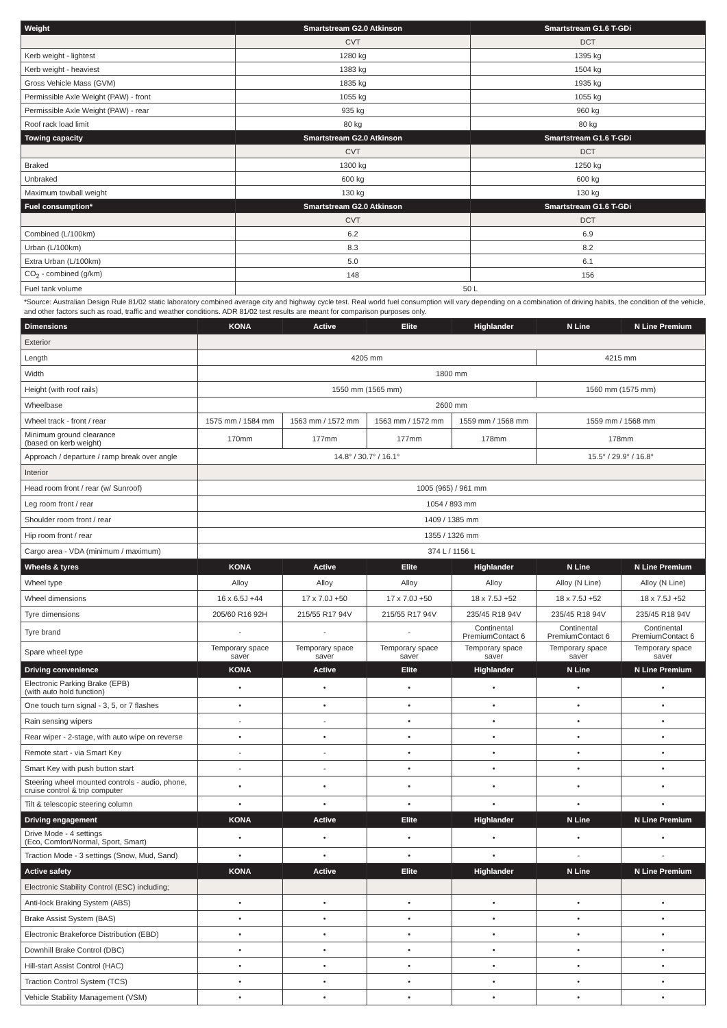| Weight | Smartstream G2.0 Atkinson | Smartstream G1.6 T-GDi |
| --- | --- | --- |
| | CVT | DCT |
| Kerb weight - lightest | 1280 kg | 1395 kg |
| Kerb weight - heaviest | 1383 kg | 1504 kg |
| Gross Vehicle Mass (GVM) | 1835 kg | 1935 kg |
| Permissible Axle Weight (PAW) - front | 1055 kg | 1055 kg |
| Permissible Axle Weight (PAW) - rear | 935 kg | 960 kg |
| Roof rack load limit | 80 kg | 80 kg |
| Towing capacity | Smartstream G2.0 Atkinson | Smartstream G1.6 T-GDi |
| | CVT | DCT |
| Braked | 1300 kg | 1250 kg |
| Unbraked | 600 kg | 600 kg |
| Maximum towball weight | 130 kg | 130 kg |
| Fuel consumption* | Smartstream G2.0 Atkinson | Smartstream G1.6 T-GDi |
| | CVT | DCT |
| Combined (L/100km) | 6.2 | 6.9 |
| Urban (L/100km) | 8.3 | 8.2 |
| Extra Urban (L/100km) | 5.0 | 6.1 |
| CO<sub>2</sub> - combined (g/km) | 148 | 156 |
| Fuel tank volume | 50 L | |
*Source: Australian Design Rule 81/02 static laboratory combined average city and highway cycle test. Real world fuel consumption will vary depending on a combination of driving habits, the condition of the vehicle, and other factors such as road, traffic and weather conditions. ADR 81/02 test results are meant for comparison purposes only.
| Dimensions | KONA | Active | Elite | Highlander | N Line | N Line Premium |
| --- | --- | --- | --- | --- | --- | --- |
| Exterior | | | | | | |
| Length | 4205 mm | | | | 4215 mm | |
| Width | 1800 mm | | | | | |
| Height (with roof rails) | 1550 mm (1565 mm) | | | | 1560 mm (1575 mm) | |
| Wheelbase | 2600 mm | | | | | |
| Wheel track - front / rear | 1575 mm / 1584 mm | 1563 mm / 1572 mm | 1563 mm / 1572 mm | 1559 mm / 1568 mm | 1559 mm / 1568 mm | |
| Minimum ground clearance (based on kerb weight) | 170mm | 177mm | 177mm | 178mm | 178mm | |
| Approach / departure / ramp break over angle | 14.8° / 30.7° / 16.1° | | | | 15.5° / 29.9° / 16.8° | |
| Interior | | | | | | |
| Head room front / rear (w/ Sunroof) | 1005 (965) / 961 mm | | | | | |
| Leg room front / rear | 1054 / 893 mm | | | | | |
| Shoulder room front / rear | 1409 / 1385 mm | | | | | |
| Hip room front / rear | 1355 / 1326 mm | | | | | |
| Cargo area - VDA (minimum / maximum) | 374 L / 1156 L | | | | | |
| Wheels & tyres | KONA | Active | Elite | Highlander | N Line | N Line Premium |
| Wheel type | Alloy | Alloy | Alloy | Alloy | Alloy (N Line) | Alloy (N Line) |
| Wheel dimensions | 16 x 6.5J +44 | 17 x 7.0J +50 | 17 x 7.0J +50 | 18 x 7.5J +52 | 18 x 7.5J +52 | 18 x 7.5J +52 |
| Tyre dimensions | 205/60 R16 92H | 215/55 R17 94V | 215/55 R17 94V | 235/45 R18 94V | 235/45 R18 94V | 235/45 R18 94V |
| Tyre brand | - | - | - | Continental PremiumContact 6 | Continental PremiumContact 6 | Continental PremiumContact 6 |
| Spare wheel type | Temporary space saver | Temporary space saver | Temporary space saver | Temporary space saver | Temporary space saver | Temporary space saver |
| Driving convenience | KONA | Active | Elite | Highlander | N Line | N Line Premium |
| Electronic Parking Brake (EPB) (with auto hold function) | • | • | • | • | • | • |
| One touch turn signal - 3, 5, or 7 flashes | • | • | • | • | • | • |
| Rain sensing wipers | - | - | • | • | • | • |
| Rear wiper - 2-stage, with auto wipe on reverse | • | • | • | • | • | • |
| Remote start - via Smart Key | - | - | • | • | • | • |
| Smart Key with push button start | - | - | • | • | • | • |
| Steering wheel mounted controls - audio, phone, cruise control & trip computer | • | • | • | • | • | • |
| Tilt & telescopic steering column | • | • | • | • | • | • |
| Driving engagement | KONA | Active | Elite | Highlander | N Line | N Line Premium |
| Drive Mode - 4 settings (Eco, Comfort/Normal, Sport, Smart) | • | • | • | • | • | • |
| Traction Mode - 3 settings (Snow, Mud, Sand) | • | • | • | • | - | - |
| Active safety | KONA | Active | Elite | Highlander | N Line | N Line Premium |
| Electronic Stability Control (ESC) including; | | | | | | |
| Anti-lock Braking System (ABS) | • | • | • | • | • | • |
| Brake Assist System (BAS) | • | • | • | • | • | • |
| Electronic Brakeforce Distribution (EBD) | • | • | • | • | • | • |
| Downhill Brake Control (DBC) | • | • | • | • | • | • |
| Hill-start Assist Control (HAC) | • | • | • | • | • | • |
| Traction Control System (TCS) | • | • | • | • | • | • |
| Vehicle Stability Management (VSM) | • | • | • | • | • | • |